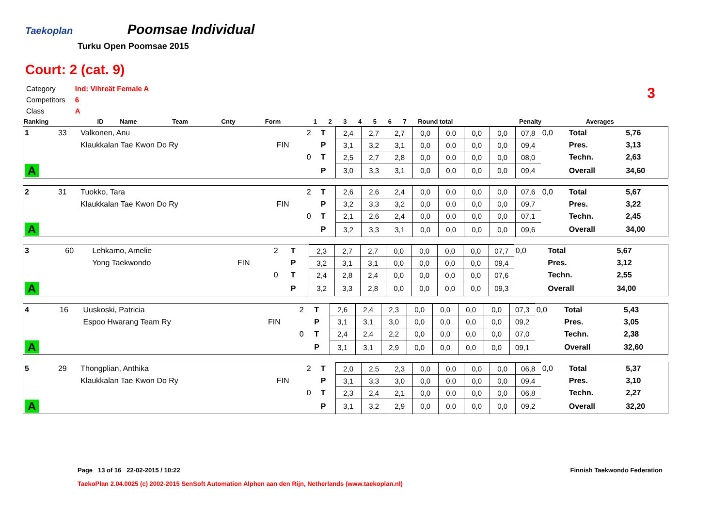Taekoplan
Poomsae Individual
Turku Open Poomsae 2015
Court: 2 (cat. 9)
| Category | Ind: Vihreät Female A |
| Competitors | 6 |
| Class | A |
3
| Ranking | ID | Name | Team | Cnty | Form | 1 | 2 | 3 | 4 | 5 | 6 | 7 | Round total | Penalty | Averages |
| --- | --- | --- | --- | --- | --- | --- | --- | --- | --- | --- | --- | --- | --- | --- | --- |
| 1 | 33 | Valkonen, Anu | | 2 | T | 2,4 | 2,7 | 2,7 | 0,0 | 0,0 | 0,0 | 0,0 | 07,8 | 0,0 | Total | 5,76 |
| | | Klaukkalan Tae Kwon Do Ry | FIN | | P | 3,1 | 3,2 | 3,1 | 0,0 | 0,0 | 0,0 | 0,0 | 09,4 | | Pres. | 3,13 |
| | | | | 0 | T | 2,5 | 2,7 | 2,8 | 0,0 | 0,0 | 0,0 | 0,0 | 08,0 | | Techn. | 2,63 |
| A | | | | | P | 3,0 | 3,3 | 3,1 | 0,0 | 0,0 | 0,0 | 0,0 | 09,4 | | Overall | 34,60 |
| 2 | 31 | Tuokko, Tara | | 2 | T | 2,6 | 2,6 | 2,4 | 0,0 | 0,0 | 0,0 | 0,0 | 07,6 | 0,0 | Total | 5,67 |
| | | Klaukkalan Tae Kwon Do Ry | FIN | | P | 3,2 | 3,3 | 3,2 | 0,0 | 0,0 | 0,0 | 0,0 | 09,7 | | Pres. | 3,22 |
| | | | | 0 | T | 2,1 | 2,6 | 2,4 | 0,0 | 0,0 | 0,0 | 0,0 | 07,1 | | Techn. | 2,45 |
| A | | | | | P | 3,2 | 3,3 | 3,1 | 0,0 | 0,0 | 0,0 | 0,0 | 09,6 | | Overall | 34,00 |
| 3 | 60 | Lehkamo, Amelie | | 2 | T | 2,3 | 2,7 | 2,7 | 0,0 | 0,0 | 0,0 | 0,0 | 07,7 | 0,0 | Total | 5,67 |
| | | Yong Taekwondo | FIN | | P | 3,2 | 3,1 | 3,1 | 0,0 | 0,0 | 0,0 | 0,0 | 09,4 | | Pres. | 3,12 |
| | | | | 0 | T | 2,4 | 2,8 | 2,4 | 0,0 | 0,0 | 0,0 | 0,0 | 07,6 | | Techn. | 2,55 |
| A | | | | | P | 3,2 | 3,3 | 2,8 | 0,0 | 0,0 | 0,0 | 0,0 | 09,3 | | Overall | 34,00 |
| 4 | 16 | Uuskoski, Patricia | | 2 | T | 2,6 | 2,4 | 2,3 | 0,0 | 0,0 | 0,0 | 0,0 | 07,3 | 0,0 | Total | 5,43 |
| | | Espoo Hwarang Team Ry | FIN | | P | 3,1 | 3,1 | 3,0 | 0,0 | 0,0 | 0,0 | 0,0 | 09,2 | | Pres. | 3,05 |
| | | | | 0 | T | 2,4 | 2,4 | 2,2 | 0,0 | 0,0 | 0,0 | 0,0 | 07,0 | | Techn. | 2,38 |
| A | | | | | P | 3,1 | 3,1 | 2,9 | 0,0 | 0,0 | 0,0 | 0,0 | 09,1 | | Overall | 32,60 |
| 5 | 29 | Thongplian, Anthika | | 2 | T | 2,0 | 2,5 | 2,3 | 0,0 | 0,0 | 0,0 | 0,0 | 06,8 | 0,0 | Total | 5,37 |
| | | Klaukkalan Tae Kwon Do Ry | FIN | | P | 3,1 | 3,3 | 3,0 | 0,0 | 0,0 | 0,0 | 0,0 | 09,4 | | Pres. | 3,10 |
| | | | | 0 | T | 2,3 | 2,4 | 2,1 | 0,0 | 0,0 | 0,0 | 0,0 | 06,8 | | Techn. | 2,27 |
| A | | | | | P | 3,1 | 3,2 | 2,9 | 0,0 | 0,0 | 0,0 | 0,0 | 09,2 | | Overall | 32,20 |
Page 13 of 16 22-02-2015 / 10:22
Finnish Taekwondo Federation
TaekoPlan 2.04.0025 (c) 2002-2015 SenSoft Automation Alphen aan den Rijn, Netherlands (www.taekoplan.nl)